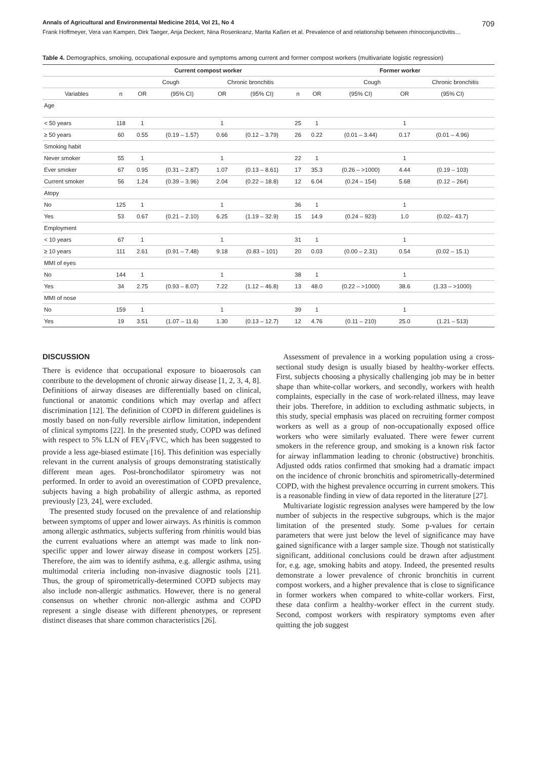Annals of Agricultural and Environmental Medicine 2014, Vol 21, No 4 709
Frank Hoffmeyer, Vera van Kampen, Dirk Taeger, Anja Deckert, Nina Rosenkranz, Marita Kaßen et al. Prevalence of and relationship between rhinoconjunctivitis…
Table 4. Demographics, smoking, occupational exposure and symptoms among current and former compost workers (multivariate logistic regression)
| | Current compost worker | | | | | | Former worker | | | | |
| --- | --- | --- | --- | --- | --- | --- | --- | --- | --- | --- | --- |
| | | Cough | | Chronic bronchitis | | | | Cough | | Chronic bronchitis | |
| Variables | n | OR | (95% CI) | OR | (95% CI) | n | OR | (95% CI) | OR | (95% CI) | |
| Age | | | | | | | | | | | |
| < 50 years | 118 | 1 | | 1 | | 25 | 1 | | 1 | | |
| ≥ 50 years | 60 | 0.55 | (0.19 – 1.57) | 0.66 | (0.12 – 3.79) | 26 | 0.22 | (0.01 – 3.44) | 0.17 | (0.01 – 4.96) | |
| Smoking habit | | | | | | | | | | | |
| Never smoker | 55 | 1 | | 1 | | 22 | 1 | | 1 | | |
| Ever smoker | 67 | 0.95 | (0.31 – 2.87) | 1.07 | (0.13 – 8.61) | 17 | 35.3 | (0.26 – >1000) | 4.44 | (0.19 – 103) | |
| Current smoker | 56 | 1.24 | (0.39 – 3.96) | 2.04 | (0.22 – 18.8) | 12 | 6.04 | (0.24 – 154) | 5.68 | (0.12 – 264) | |
| Atopy | | | | | | | | | | | |
| No | 125 | 1 | | 1 | | 36 | 1 | | 1 | | |
| Yes | 53 | 0.67 | (0.21 – 2.10) | 6.25 | (1.19 – 32.9) | 15 | 14.9 | (0.24 – 923) | 1.0 | (0.02– 43.7) | |
| Employment | | | | | | | | | | | |
| < 10 years | 67 | 1 | | 1 | | 31 | 1 | | 1 | | |
| ≥ 10 years | 111 | 2.61 | (0.91 – 7.48) | 9.18 | (0.83 – 101) | 20 | 0.03 | (0.00 – 2.31) | 0.54 | (0.02 – 15.1) | |
| MMI of eyes | | | | | | | | | | | |
| No | 144 | 1 | | 1 | | 38 | 1 | | 1 | | |
| Yes | 34 | 2.75 | (0.93 – 8.07) | 7.22 | (1.12 – 46.8) | 13 | 48.0 | (0.22 – >1000) | 38.6 | (1.33 – >1000) | |
| MMI of nose | | | | | | | | | | | |
| No | 159 | 1 | | 1 | | 39 | 1 | | 1 | | |
| Yes | 19 | 3.51 | (1.07 – 11.6) | 1.30 | (0.13 – 12.7) | 12 | 4.76 | (0.11 – 210) | 25.0 | (1.21 – 513) | |
DISCUSSION
There is evidence that occupational exposure to bioaerosols can contribute to the development of chronic airway disease [1, 2, 3, 4, 8]. Definitions of airway diseases are differentially based on clinical, functional or anatomic conditions which may overlap and affect discrimination [12]. The definition of COPD in different guidelines is mostly based on non-fully reversible airflow limitation, independent of clinical symptoms [22]. In the presented study, COPD was defined with respect to 5% LLN of FEV<sub>1</sub>/FVC, which has been suggested to provide a less age-biased estimate [16]. This definition was especially relevant in the current analysis of groups demonstrating statistically different mean ages. Post-bronchodilator spirometry was not performed. In order to avoid an overestimation of COPD prevalence, subjects having a high probability of allergic asthma, as reported previously [23, 24], were excluded.
The presented study focused on the prevalence of and relationship between symptoms of upper and lower airways. As rhinitis is common among allergic asthmatics, subjects suffering from rhinitis would bias the current evaluations where an attempt was made to link non-specific upper and lower airway disease in compost workers [25]. Therefore, the aim was to identify asthma, e.g. allergic asthma, using multimodal criteria including non-invasive diagnostic tools [21]. Thus, the group of spirometrically-determined COPD subjects may also include non-allergic asthmatics. However, there is no general consensus on whether chronic non-allergic asthma and COPD represent a single disease with different phenotypes, or represent distinct diseases that share common characteristics [26].
Assessment of prevalence in a working population using a cross-sectional study design is usually biased by healthy-worker effects. First, subjects choosing a physically challenging job may be in better shape than white-collar workers, and secondly, workers with health complaints, especially in the case of work-related illness, may leave their jobs. Therefore, in addition to excluding asthmatic subjects, in this study, special emphasis was placed on recruiting former compost workers as well as a group of non-occupationally exposed office workers who were similarly evaluated. There were fewer current smokers in the reference group, and smoking is a known risk factor for airway inflammation leading to chronic (obstructive) bronchitis. Adjusted odds ratios confirmed that smoking had a dramatic impact on the incidence of chronic bronchitis and spirometrically-determined COPD, with the highest prevalence occurring in current smokers. This is a reasonable finding in view of data reported in the literature [27].
Multivariate logistic regression analyses were hampered by the low number of subjects in the respective subgroups, which is the major limitation of the presented study. Some p-values for certain parameters that were just below the level of significance may have gained significance with a larger sample size. Though not statistically significant, additional conclusions could be drawn after adjustment for, e.g. age, smoking habits and atopy. Indeed, the presented results demonstrate a lower prevalence of chronic bronchitis in current compost workers, and a higher prevalence that is close to significance in former workers when compared to white-collar workers. First, these data confirm a healthy-worker effect in the current study. Second, compost workers with respiratory symptoms even after quitting the job suggest